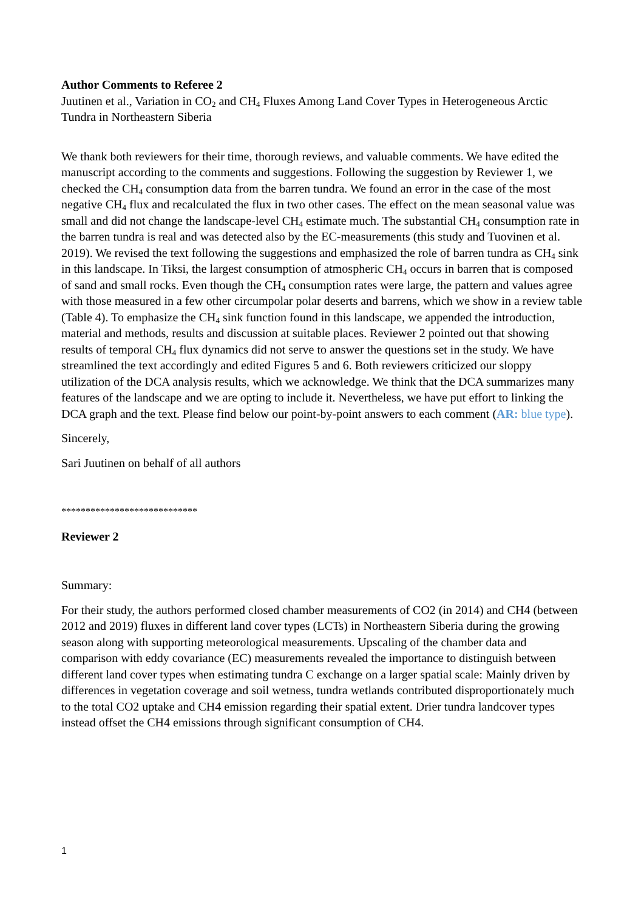Author Comments to Referee 2
Juutinen et al., Variation in CO<sub>2</sub> and CH<sub>4</sub> Fluxes Among Land Cover Types in Heterogeneous Arctic Tundra in Northeastern Siberia
We thank both reviewers for their time, thorough reviews, and valuable comments. We have edited the manuscript according to the comments and suggestions. Following the suggestion by Reviewer 1, we checked the CH<sub>4</sub> consumption data from the barren tundra. We found an error in the case of the most negative CH<sub>4</sub> flux and recalculated the flux in two other cases. The effect on the mean seasonal value was small and did not change the landscape-level CH<sub>4</sub> estimate much. The substantial CH<sub>4</sub> consumption rate in the barren tundra is real and was detected also by the EC-measurements (this study and Tuovinen et al. 2019). We revised the text following the suggestions and emphasized the role of barren tundra as CH<sub>4</sub> sink in this landscape. In Tiksi, the largest consumption of atmospheric CH<sub>4</sub> occurs in barren that is composed of sand and small rocks. Even though the CH<sub>4</sub> consumption rates were large, the pattern and values agree with those measured in a few other circumpolar polar deserts and barrens, which we show in a review table (Table 4). To emphasize the CH<sub>4</sub> sink function found in this landscape, we appended the introduction, material and methods, results and discussion at suitable places. Reviewer 2 pointed out that showing results of temporal CH<sub>4</sub> flux dynamics did not serve to answer the questions set in the study. We have streamlined the text accordingly and edited Figures 5 and 6. Both reviewers criticized our sloppy utilization of the DCA analysis results, which we acknowledge. We think that the DCA summarizes many features of the landscape and we are opting to include it. Nevertheless, we have put effort to linking the DCA graph and the text. Please find below our point-by-point answers to each comment (AR: blue type).
Sincerely,
Sari Juutinen on behalf of all authors
****************************
Reviewer 2
Summary:
For their study, the authors performed closed chamber measurements of CO2 (in 2014) and CH4 (between 2012 and 2019) fluxes in different land cover types (LCTs) in Northeastern Siberia during the growing season along with supporting meteorological measurements. Upscaling of the chamber data and comparison with eddy covariance (EC) measurements revealed the importance to distinguish between different land cover types when estimating tundra C exchange on a larger spatial scale: Mainly driven by differences in vegetation coverage and soil wetness, tundra wetlands contributed disproportionately much to the total CO2 uptake and CH4 emission regarding their spatial extent. Drier tundra landcover types instead offset the CH4 emissions through significant consumption of CH4.
1